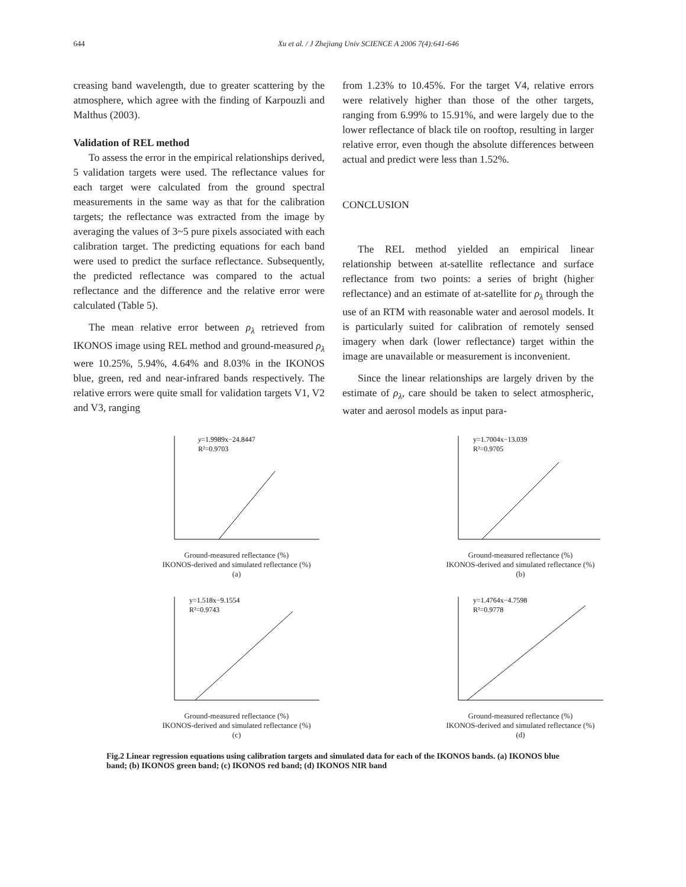644 Xu et al. / J Zhejiang Univ SCIENCE A 2006 7(4):641-646
creasing band wavelength, due to greater scattering by the atmosphere, which agree with the finding of Karpouzli and Malthus (2003).
Validation of REL method
To assess the error in the empirical relationships derived, 5 validation targets were used. The reflectance values for each target were calculated from the ground spectral measurements in the same way as that for the calibration targets; the reflectance was extracted from the image by averaging the values of 3~5 pure pixels associated with each calibration target. The predicting equations for each band were used to predict the surface reflectance. Subsequently, the predicted reflectance was compared to the actual reflectance and the difference and the relative error were calculated (Table 5).
The mean relative error between ρ<sub>λ</sub> retrieved from IKONOS image using REL method and ground-measured ρ<sub>λ</sub> were 10.25%, 5.94%, 4.64% and 8.03% in the IKONOS blue, green, red and near-infrared bands respectively. The relative errors were quite small for validation targets V1, V2 and V3, ranging
from 1.23% to 10.45%. For the target V4, relative errors were relatively higher than those of the other targets, ranging from 6.99% to 15.91%, and were largely due to the lower reflectance of black tile on rooftop, resulting in larger relative error, even though the absolute differences between actual and predict were less than 1.52%.
CONCLUSION
The REL method yielded an empirical linear relationship between at-satellite reflectance and surface reflectance from two points: a series of bright (higher reflectance) and an estimate of at-satellite for ρ<sub>λ</sub> through the use of an RTM with reasonable water and aerosol models. It is particularly suited for calibration of remotely sensed imagery when dark (lower reflectance) target within the image are unavailable or measurement is inconvenient.
Since the linear relationships are largely driven by the estimate of ρ<sub>λ</sub>, care should be taken to select atmospheric, water and aerosol models as input para-
y=1.9989x−24.8447
R²=0.9703
Ground-measured reflectance (%)
IKONOS-derived and simulated reflectance (%)
(a)
y=1.7004x−13.039
R²=0.9705
Ground-measured reflectance (%)
IKONOS-derived and simulated reflectance (%)
(b)
y=1.518x−9.1554
R²=0.9743
Ground-measured reflectance (%)
IKONOS-derived and simulated reflectance (%)
(c)
y=1.4764x−4.7598
R²=0.9778
Ground-measured reflectance (%)
IKONOS-derived and simulated reflectance (%)
(d)
Fig.2 Linear regression equations using calibration targets and simulated data for each of the IKONOS bands. (a) IKONOS blue band; (b) IKONOS green band; (c) IKONOS red band; (d) IKONOS NIR band